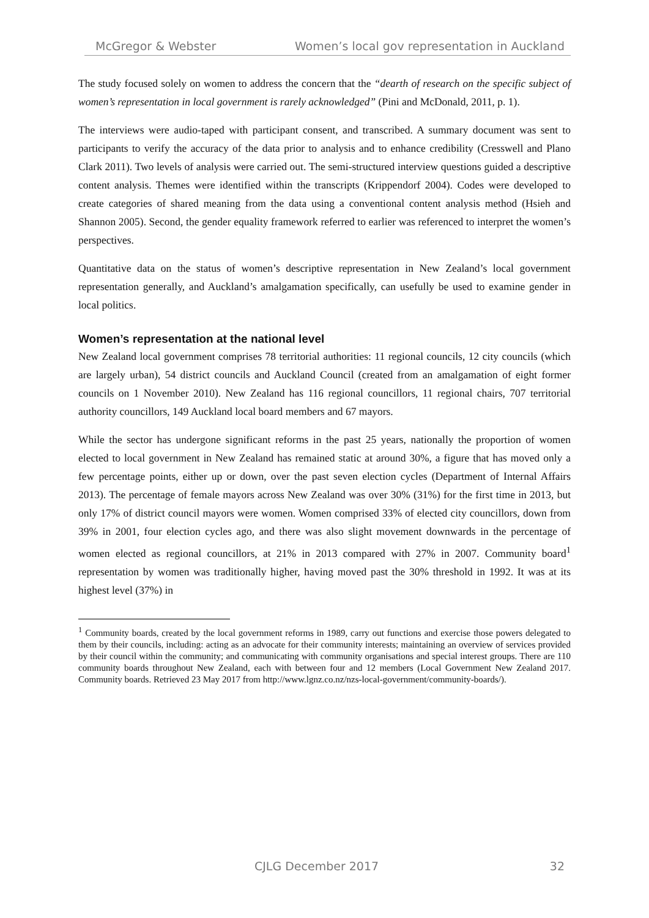McGregor & Webster Women’s local gov representation in Auckland
The study focused solely on women to address the concern that the “dearth of research on the specific subject of women’s representation in local government is rarely acknowledged” (Pini and McDonald, 2011, p. 1).
The interviews were audio-taped with participant consent, and transcribed. A summary document was sent to participants to verify the accuracy of the data prior to analysis and to enhance credibility (Cresswell and Plano Clark 2011). Two levels of analysis were carried out. The semi-structured interview questions guided a descriptive content analysis. Themes were identified within the transcripts (Krippendorf 2004). Codes were developed to create categories of shared meaning from the data using a conventional content analysis method (Hsieh and Shannon 2005). Second, the gender equality framework referred to earlier was referenced to interpret the women’s perspectives.
Quantitative data on the status of women’s descriptive representation in New Zealand’s local government representation generally, and Auckland’s amalgamation specifically, can usefully be used to examine gender in local politics.
Women’s representation at the national level
New Zealand local government comprises 78 territorial authorities: 11 regional councils, 12 city councils (which are largely urban), 54 district councils and Auckland Council (created from an amalgamation of eight former councils on 1 November 2010). New Zealand has 116 regional councillors, 11 regional chairs, 707 territorial authority councillors, 149 Auckland local board members and 67 mayors.
While the sector has undergone significant reforms in the past 25 years, nationally the proportion of women elected to local government in New Zealand has remained static at around 30%, a figure that has moved only a few percentage points, either up or down, over the past seven election cycles (Department of Internal Affairs 2013). The percentage of female mayors across New Zealand was over 30% (31%) for the first time in 2013, but only 17% of district council mayors were women. Women comprised 33% of elected city councillors, down from 39% in 2001, four election cycles ago, and there was also slight movement downwards in the percentage of women elected as regional councillors, at 21% in 2013 compared with 27% in 2007. Community board<sup>1</sup> representation by women was traditionally higher, having moved past the 30% threshold in 1992. It was at its highest level (37%) in
<sup>1</sup> Community boards, created by the local government reforms in 1989, carry out functions and exercise those powers delegated to them by their councils, including: acting as an advocate for their community interests; maintaining an overview of services provided by their council within the community; and communicating with community organisations and special interest groups. There are 110 community boards throughout New Zealand, each with between four and 12 members (Local Government New Zealand 2017. Community boards. Retrieved 23 May 2017 from http://www.lgnz.co.nz/nzs-local-government/community-boards/).
CJLG December 2017 32